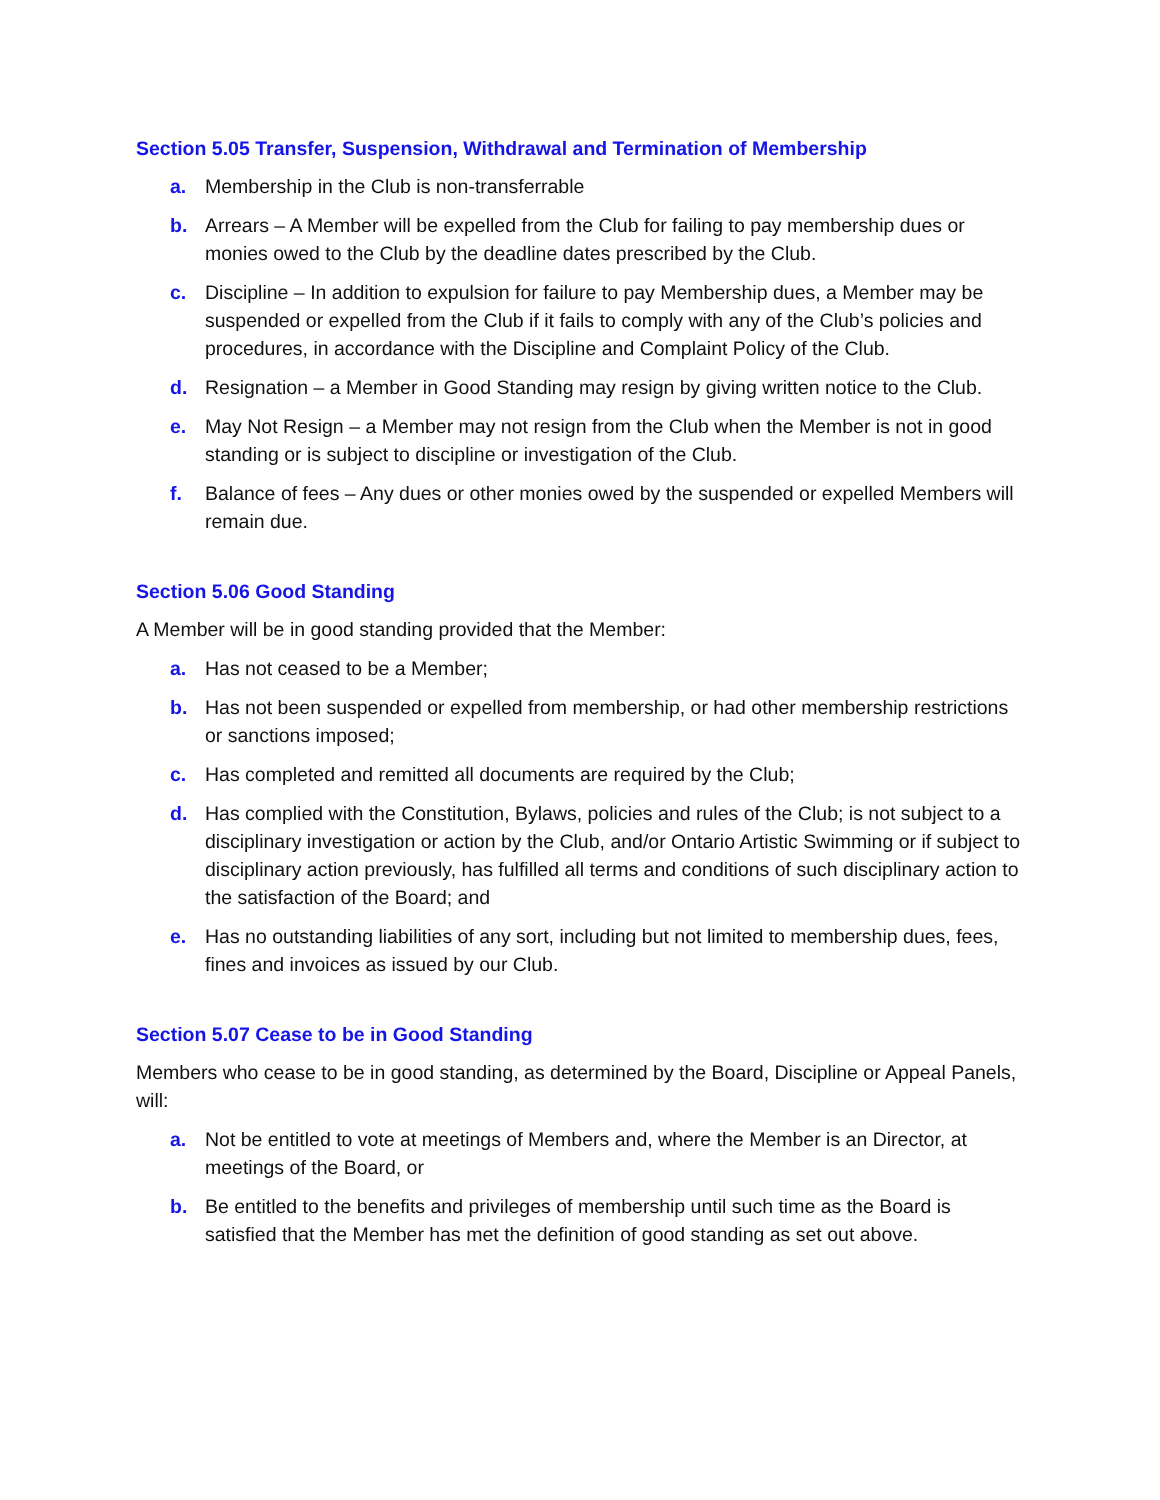Section 5.05 Transfer, Suspension, Withdrawal and Termination of Membership
a. Membership in the Club is non-transferrable
b. Arrears – A Member will be expelled from the Club for failing to pay membership dues or monies owed to the Club by the deadline dates prescribed by the Club.
c. Discipline – In addition to expulsion for failure to pay Membership dues, a Member may be suspended or expelled from the Club if it fails to comply with any of the Club’s policies and procedures, in accordance with the Discipline and Complaint Policy of the Club.
d. Resignation – a Member in Good Standing may resign by giving written notice to the Club.
e. May Not Resign – a Member may not resign from the Club when the Member is not in good standing or is subject to discipline or investigation of the Club.
f. Balance of fees – Any dues or other monies owed by the suspended or expelled Members will remain due.
Section 5.06 Good Standing
A Member will be in good standing provided that the Member:
a. Has not ceased to be a Member;
b. Has not been suspended or expelled from membership, or had other membership restrictions or sanctions imposed;
c. Has completed and remitted all documents are required by the Club;
d. Has complied with the Constitution, Bylaws, policies and rules of the Club; is not subject to a disciplinary investigation or action by the Club, and/or Ontario Artistic Swimming or if subject to disciplinary action previously, has fulfilled all terms and conditions of such disciplinary action to the satisfaction of the Board; and
e. Has no outstanding liabilities of any sort, including but not limited to membership dues, fees, fines and invoices as issued by our Club.
Section 5.07 Cease to be in Good Standing
Members who cease to be in good standing, as determined by the Board, Discipline or Appeal Panels, will:
a. Not be entitled to vote at meetings of Members and, where the Member is an Director, at meetings of the Board, or
b. Be entitled to the benefits and privileges of membership until such time as the Board is satisfied that the Member has met the definition of good standing as set out above.